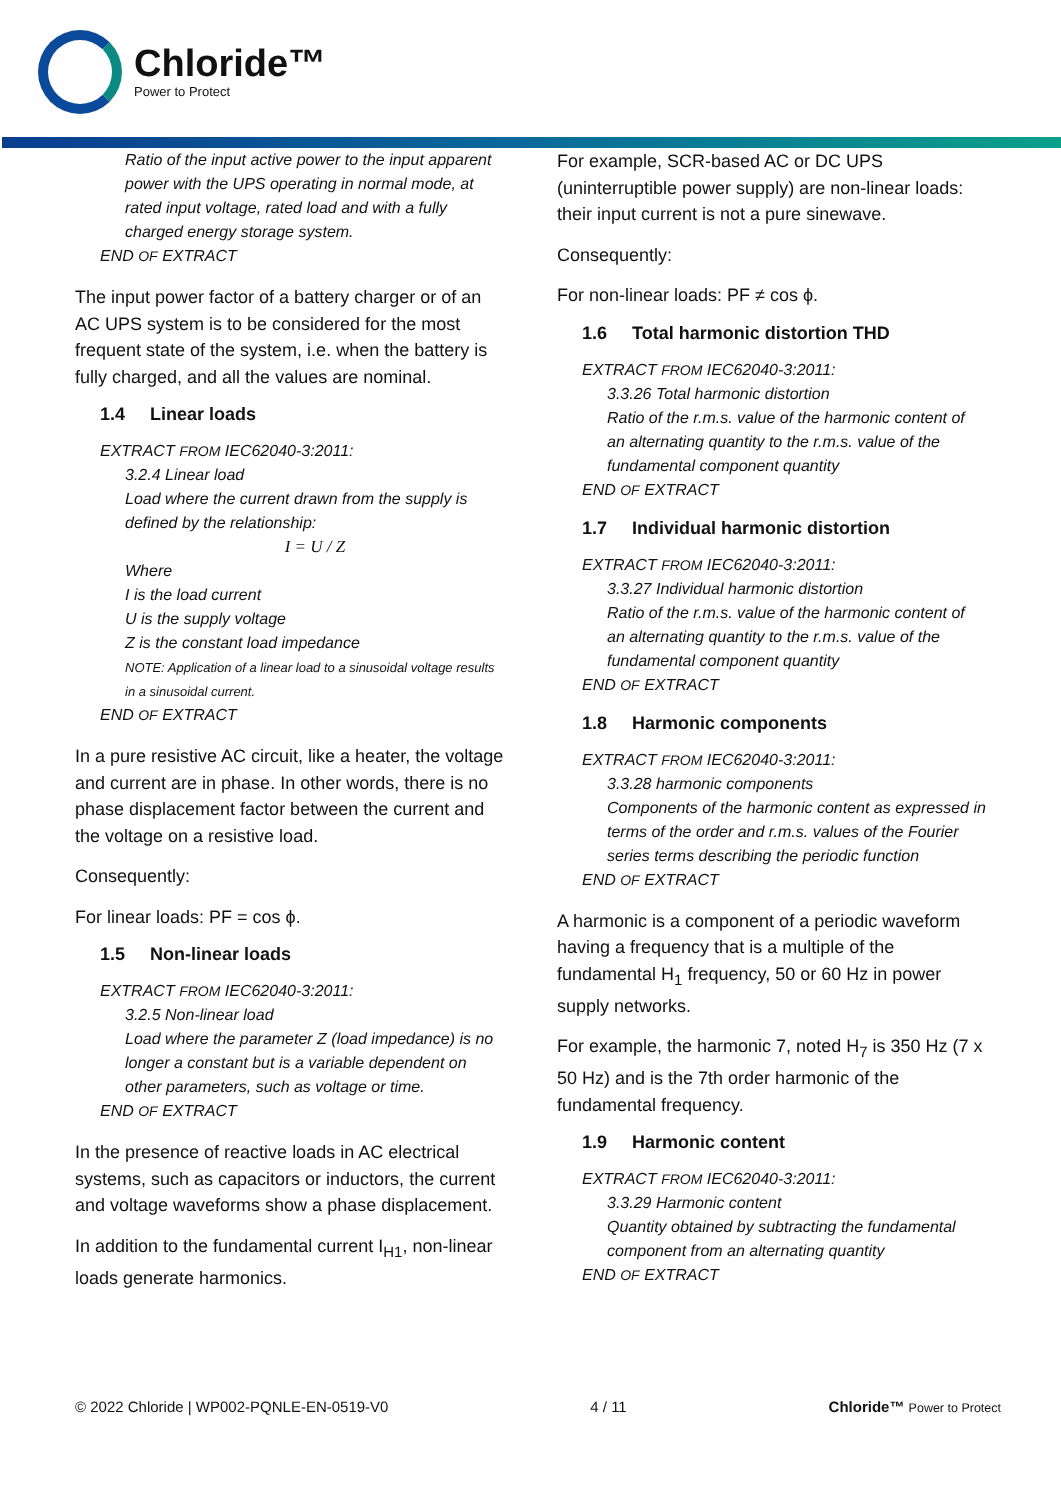Chloride™
Power to Protect
Ratio of the input active power to the input apparent power with the UPS operating in normal mode, at rated input voltage, rated load and with a fully charged energy storage system.
END OF EXTRACT
The input power factor of a battery charger or of an AC UPS system is to be considered for the most frequent state of the system, i.e. when the battery is fully charged, and all the values are nominal.
1.4 Linear loads
EXTRACT FROM IEC62040-3:2011:
3.2.4 Linear load
Load where the current drawn from the supply is defined by the relationship:
I = U / Z
Where
I is the load current
U is the supply voltage
Z is the constant load impedance
NOTE: Application of a linear load to a sinusoidal voltage results in a sinusoidal current.
END OF EXTRACT
In a pure resistive AC circuit, like a heater, the voltage and current are in phase. In other words, there is no phase displacement factor between the current and the voltage on a resistive load.
Consequently:
For linear loads: PF = cos ϕ.
1.5 Non-linear loads
EXTRACT FROM IEC62040-3:2011:
3.2.5 Non-linear load
Load where the parameter Z (load impedance) is no longer a constant but is a variable dependent on other parameters, such as voltage or time.
END OF EXTRACT
In the presence of reactive loads in AC electrical systems, such as capacitors or inductors, the current and voltage waveforms show a phase displacement.
In addition to the fundamental current I<sub>H1</sub>, non-linear loads generate harmonics.
For example, SCR-based AC or DC UPS (uninterruptible power supply) are non-linear loads: their input current is not a pure sinewave.
Consequently:
For non-linear loads: PF ≠ cos ϕ.
1.6 Total harmonic distortion THD
EXTRACT FROM IEC62040-3:2011:
3.3.26 Total harmonic distortion
Ratio of the r.m.s. value of the harmonic content of an alternating quantity to the r.m.s. value of the fundamental component quantity
END OF EXTRACT
1.7 Individual harmonic distortion
EXTRACT FROM IEC62040-3:2011:
3.3.27 Individual harmonic distortion
Ratio of the r.m.s. value of the harmonic content of an alternating quantity to the r.m.s. value of the fundamental component quantity
END OF EXTRACT
1.8 Harmonic components
EXTRACT FROM IEC62040-3:2011:
3.3.28 harmonic components
Components of the harmonic content as expressed in terms of the order and r.m.s. values of the Fourier series terms describing the periodic function
END OF EXTRACT
A harmonic is a component of a periodic waveform having a frequency that is a multiple of the fundamental H<sub>1</sub> frequency, 50 or 60 Hz in power supply networks.
For example, the harmonic 7, noted H<sub>7</sub> is 350 Hz (7 x 50 Hz) and is the 7th order harmonic of the fundamental frequency.
1.9 Harmonic content
EXTRACT FROM IEC62040-3:2011:
3.3.29 Harmonic content
Quantity obtained by subtracting the fundamental component from an alternating quantity
END OF EXTRACT
© 2022 Chloride | WP002-PQNLE-EN-0519-V0 4 / 11 Chloride™ Power to Protect